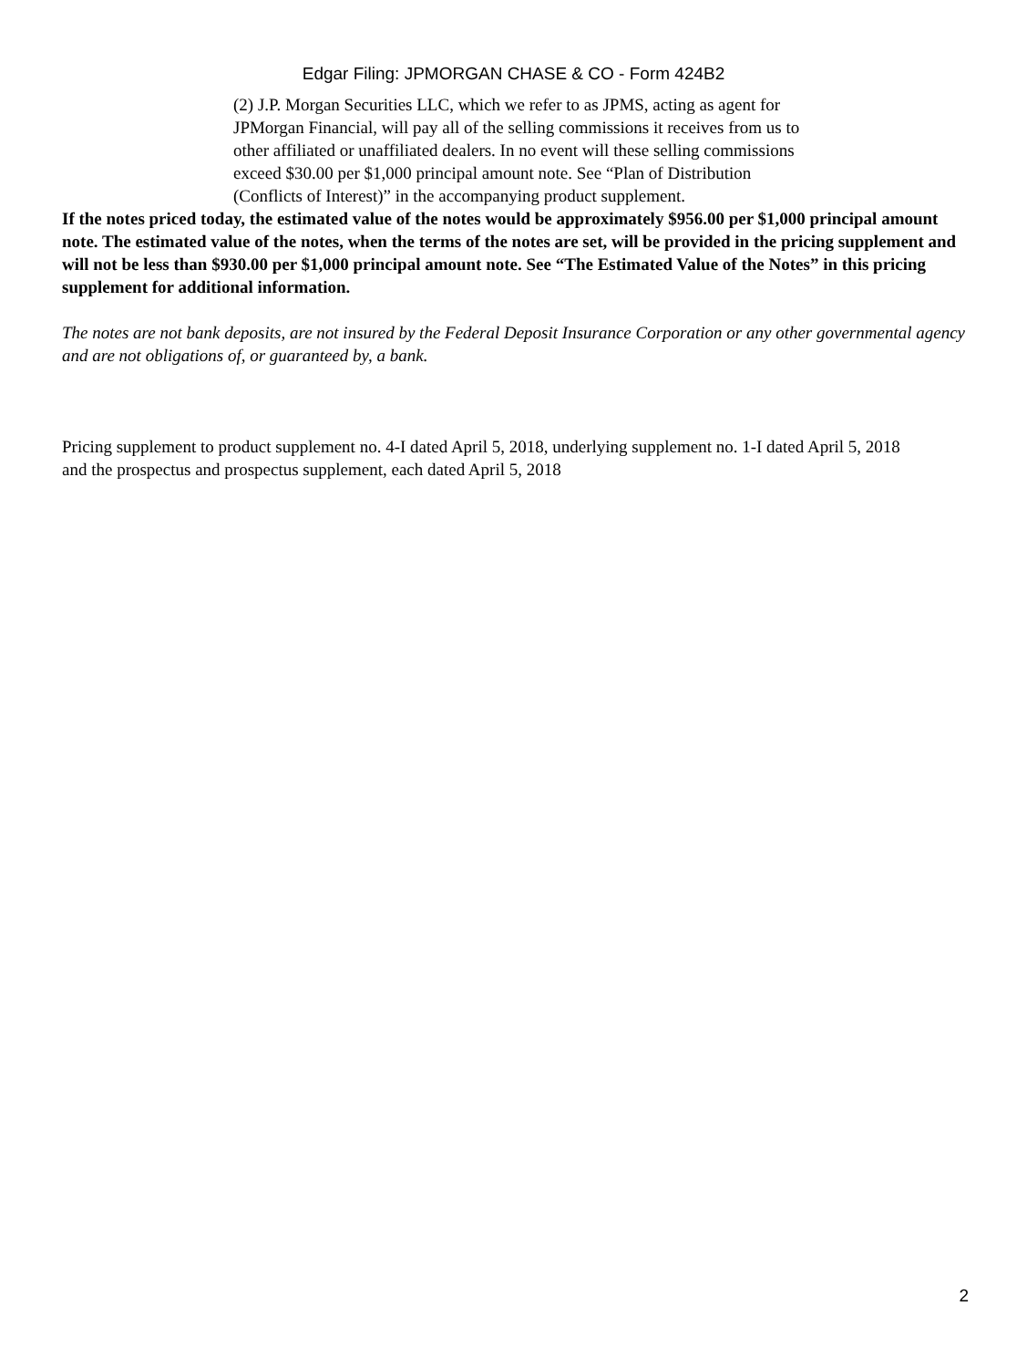Edgar Filing: JPMORGAN CHASE & CO - Form 424B2
(2) J.P. Morgan Securities LLC, which we refer to as JPMS, acting as agent for JPMorgan Financial, will pay all of the selling commissions it receives from us to other affiliated or unaffiliated dealers. In no event will these selling commissions exceed $30.00 per $1,000 principal amount note. See “Plan of Distribution (Conflicts of Interest)” in the accompanying product supplement.
If the notes priced today, the estimated value of the notes would be approximately $956.00 per $1,000 principal amount note. The estimated value of the notes, when the terms of the notes are set, will be provided in the pricing supplement and will not be less than $930.00 per $1,000 principal amount note. See “The Estimated Value of the Notes” in this pricing supplement for additional information.
The notes are not bank deposits, are not insured by the Federal Deposit Insurance Corporation or any other governmental agency and are not obligations of, or guaranteed by, a bank.
Pricing supplement to product supplement no. 4-I dated April 5, 2018, underlying supplement no. 1-I dated April 5, 2018
and the prospectus and prospectus supplement, each dated April 5, 2018
2